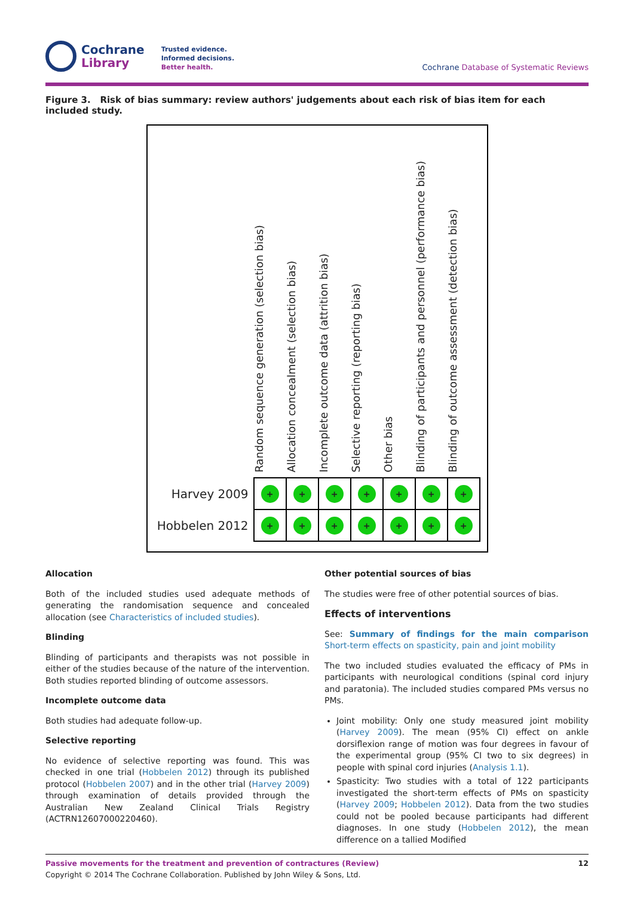Cochrane
Library
Trusted evidence.
Informed decisions.
Better health.
Cochrane Database of Systematic Reviews
Figure 3. Risk of bias summary: review authors' judgements about each risk of bias item for each included study.
Random sequence generation (selection bias)
Allocation concealment (selection bias)
Incomplete outcome data (attrition bias)
Selective reporting (reporting bias)
Other bias
Blinding of participants and personnel (performance bias)
Blinding of outcome assessment (detection bias)
| Harvey 2009 | + | + | + | + | + | + | + |
| Hobbelen 2012 | + | + | + | + | + | + | + |
Allocation
Both of the included studies used adequate methods of generating the randomisation sequence and concealed allocation (see Characteristics of included studies).
Blinding
Blinding of participants and therapists was not possible in either of the studies because of the nature of the intervention. Both studies reported blinding of outcome assessors.
Incomplete outcome data
Both studies had adequate follow-up.
Selective reporting
No evidence of selective reporting was found. This was checked in one trial (Hobbelen 2012) through its published protocol (Hobbelen 2007) and in the other trial (Harvey 2009) through examination of details provided through the Australian New Zealand Clinical Trials Registry (ACTRN12607000220460).
Other potential sources of bias
The studies were free of other potential sources of bias.
Effects of interventions
See: Summary of findings for the main comparison Short-term effects on spasticity, pain and joint mobility
The two included studies evaluated the efficacy of PMs in participants with neurological conditions (spinal cord injury and paratonia). The included studies compared PMs versus no PMs.
Joint mobility: Only one study measured joint mobility (Harvey 2009). The mean (95% CI) effect on ankle dorsiflexion range of motion was four degrees in favour of the experimental group (95% CI two to six degrees) in people with spinal cord injuries (Analysis 1.1).
Spasticity: Two studies with a total of 122 participants investigated the short-term effects of PMs on spasticity (Harvey 2009; Hobbelen 2012). Data from the two studies could not be pooled because participants had different diagnoses. In one study (Hobbelen 2012), the mean difference on a tallied Modified
Passive movements for the treatment and prevention of contractures (Review)
Copyright © 2014 The Cochrane Collaboration. Published by John Wiley & Sons, Ltd.
12